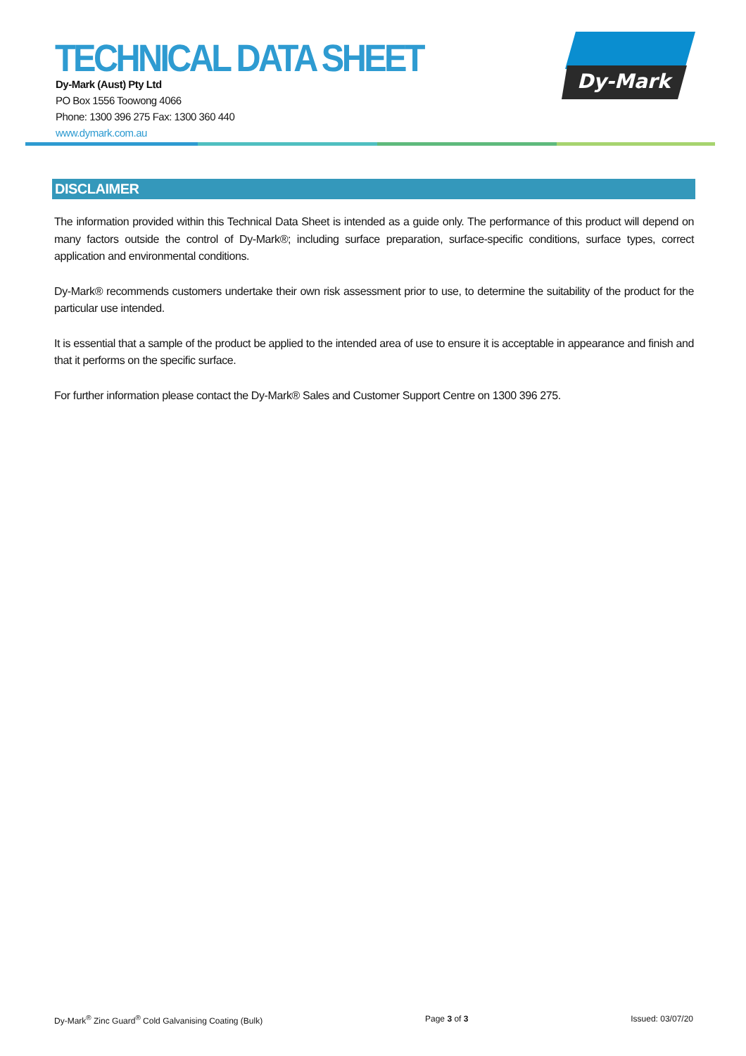TECHNICAL DATA SHEET
Dy-Mark (Aust) Pty Ltd
PO Box 1556 Toowong 4066
Phone: 1300 396 275 Fax: 1300 360 440
www.dymark.com.au
Dy-Mark
DISCLAIMER
The information provided within this Technical Data Sheet is intended as a guide only. The performance of this product will depend on many factors outside the control of Dy-Mark®; including surface preparation, surface-specific conditions, surface types, correct application and environmental conditions.
Dy-Mark® recommends customers undertake their own risk assessment prior to use, to determine the suitability of the product for the particular use intended.
It is essential that a sample of the product be applied to the intended area of use to ensure it is acceptable in appearance and finish and that it performs on the specific surface.
For further information please contact the Dy-Mark® Sales and Customer Support Centre on 1300 396 275.
Dy-Mark<sup>®</sup> Zinc Guard<sup>®</sup> Cold Galvanising Coating (Bulk) Page 3 of 3 Issued: 03/07/20